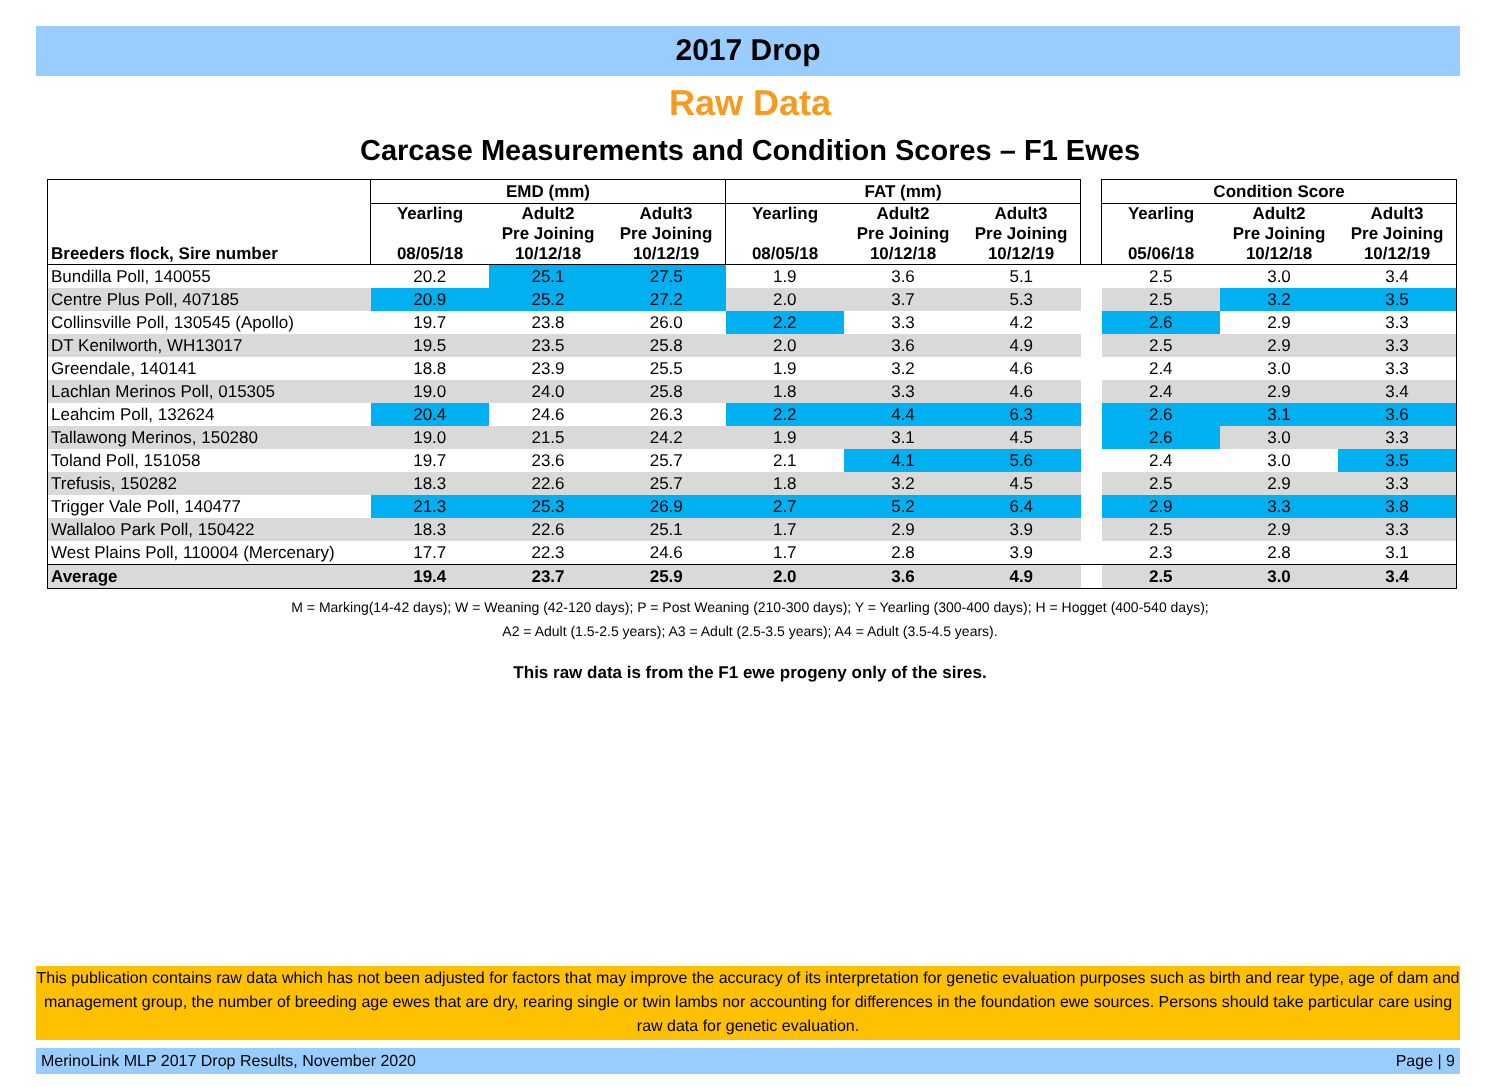2017 Drop
Raw Data
Carcase Measurements and Condition Scores – F1 Ewes
| | EMD (mm) | | | FAT (mm) | | | | Condition Score | | |
| Breeders flock, Sire number | Yearling 08/05/18 | Adult2 Pre Joining 10/12/18 | Adult3 Pre Joining 10/12/19 | Yearling 08/05/18 | Adult2 Pre Joining 10/12/18 | Adult3 Pre Joining 10/12/19 | | Yearling 05/06/18 | Adult2 Pre Joining 10/12/18 | Adult3 Pre Joining 10/12/19 |
| Bundilla Poll, 140055 | 20.2 | 25.1 | 27.5 | 1.9 | 3.6 | 5.1 | | 2.5 | 3.0 | 3.4 |
| Centre Plus Poll, 407185 | 20.9 | 25.2 | 27.2 | 2.0 | 3.7 | 5.3 | | 2.5 | 3.2 | 3.5 |
| Collinsville Poll, 130545 (Apollo) | 19.7 | 23.8 | 26.0 | 2.2 | 3.3 | 4.2 | | 2.6 | 2.9 | 3.3 |
| DT Kenilworth, WH13017 | 19.5 | 23.5 | 25.8 | 2.0 | 3.6 | 4.9 | | 2.5 | 2.9 | 3.3 |
| Greendale, 140141 | 18.8 | 23.9 | 25.5 | 1.9 | 3.2 | 4.6 | | 2.4 | 3.0 | 3.3 |
| Lachlan Merinos Poll, 015305 | 19.0 | 24.0 | 25.8 | 1.8 | 3.3 | 4.6 | | 2.4 | 2.9 | 3.4 |
| Leahcim Poll, 132624 | 20.4 | 24.6 | 26.3 | 2.2 | 4.4 | 6.3 | | 2.6 | 3.1 | 3.6 |
| Tallawong Merinos, 150280 | 19.0 | 21.5 | 24.2 | 1.9 | 3.1 | 4.5 | | 2.6 | 3.0 | 3.3 |
| Toland Poll, 151058 | 19.7 | 23.6 | 25.7 | 2.1 | 4.1 | 5.6 | | 2.4 | 3.0 | 3.5 |
| Trefusis, 150282 | 18.3 | 22.6 | 25.7 | 1.8 | 3.2 | 4.5 | | 2.5 | 2.9 | 3.3 |
| Trigger Vale Poll, 140477 | 21.3 | 25.3 | 26.9 | 2.7 | 5.2 | 6.4 | | 2.9 | 3.3 | 3.8 |
| Wallaloo Park Poll, 150422 | 18.3 | 22.6 | 25.1 | 1.7 | 2.9 | 3.9 | | 2.5 | 2.9 | 3.3 |
| West Plains Poll, 110004 (Mercenary) | 17.7 | 22.3 | 24.6 | 1.7 | 2.8 | 3.9 | | 2.3 | 2.8 | 3.1 |
| Average | 19.4 | 23.7 | 25.9 | 2.0 | 3.6 | 4.9 | | 2.5 | 3.0 | 3.4 |
M = Marking(14-42 days); W = Weaning (42-120 days); P = Post Weaning (210-300 days); Y = Yearling (300-400 days); H = Hogget (400-540 days);
A2 = Adult (1.5-2.5 years); A3 = Adult (2.5-3.5 years); A4 = Adult (3.5-4.5 years).
This raw data is from the F1 ewe progeny only of the sires.
This publication contains raw data which has not been adjusted for factors that may improve the accuracy of its interpretation for genetic evaluation purposes such as birth and rear type, age of dam and management group, the number of breeding age ewes that are dry, rearing single or twin lambs nor accounting for differences in the foundation ewe sources. Persons should take particular care using raw data for genetic evaluation.
MerinoLink MLP 2017 Drop Results, November 2020 Page | 9